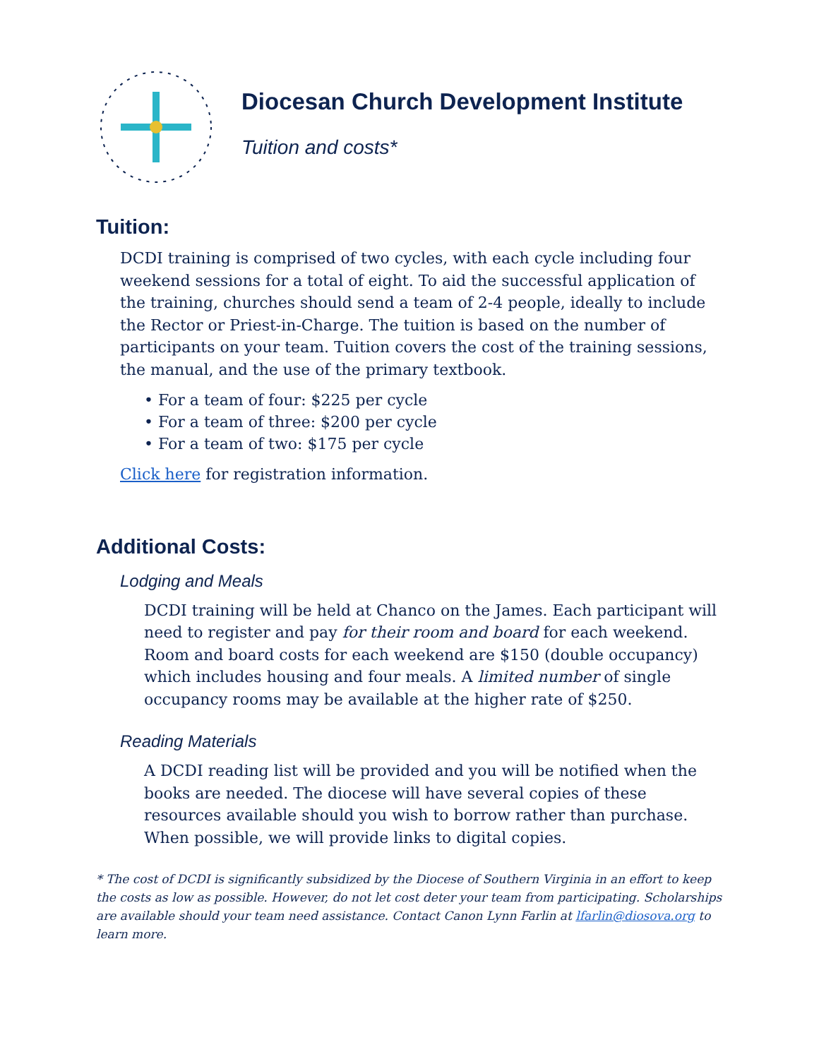Diocesan Church Development Institute
Tuition and costs*
Tuition:
DCDI training is comprised of two cycles, with each cycle including four weekend sessions for a total of eight. To aid the successful application of the training, churches should send a team of 2-4 people, ideally to include the Rector or Priest-in-Charge. The tuition is based on the number of participants on your team. Tuition covers the cost of the training sessions, the manual, and the use of the primary textbook.
• For a team of four: $225 per cycle
• For a team of three: $200 per cycle
• For a team of two: $175 per cycle
Click here for registration information.
Additional Costs:
Lodging and Meals
DCDI training will be held at Chanco on the James. Each participant will need to register and pay for their room and board for each weekend. Room and board costs for each weekend are $150 (double occupancy) which includes housing and four meals. A limited number of single occupancy rooms may be available at the higher rate of $250.
Reading Materials
A DCDI reading list will be provided and you will be notified when the books are needed. The diocese will have several copies of these resources available should you wish to borrow rather than purchase. When possible, we will provide links to digital copies.
* The cost of DCDI is significantly subsidized by the Diocese of Southern Virginia in an effort to keep the costs as low as possible. However, do not let cost deter your team from participating. Scholarships are available should your team need assistance. Contact Canon Lynn Farlin at lfarlin@diosova.org to learn more.